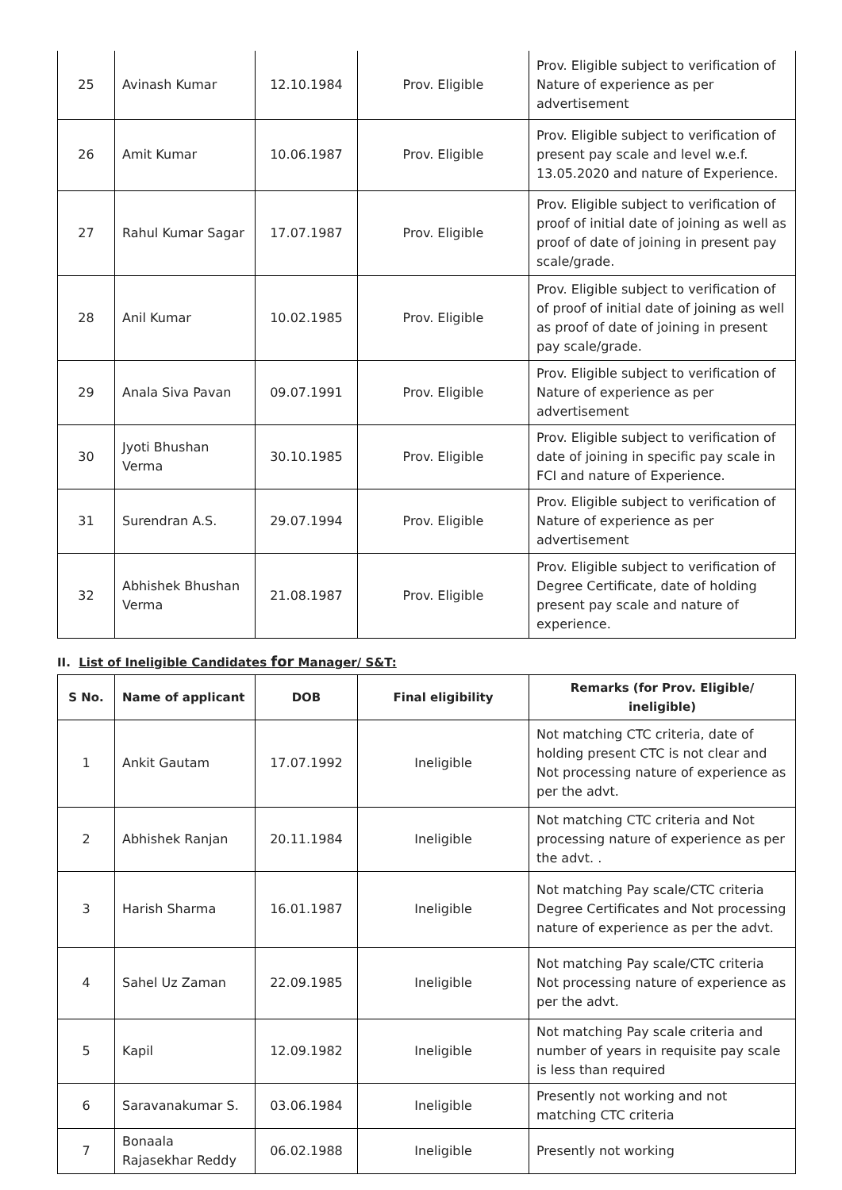| 25 | Avinash Kumar | 12.10.1984 | Prov. Eligible | Prov. Eligible subject to verification of Nature of experience as per advertisement |
| 26 | Amit Kumar | 10.06.1987 | Prov. Eligible | Prov. Eligible subject to verification of present pay scale and level w.e.f. 13.05.2020 and nature of Experience. |
| 27 | Rahul Kumar Sagar | 17.07.1987 | Prov. Eligible | Prov. Eligible subject to verification of proof of initial date of joining as well as proof of date of joining in present pay scale/grade. |
| 28 | Anil Kumar | 10.02.1985 | Prov. Eligible | Prov. Eligible subject to verification of of proof of initial date of joining as well as proof of date of joining in present pay scale/grade. |
| 29 | Anala Siva Pavan | 09.07.1991 | Prov. Eligible | Prov. Eligible subject to verification of Nature of experience as per advertisement |
| 30 | Jyoti Bhushan Verma | 30.10.1985 | Prov. Eligible | Prov. Eligible subject to verification of date of joining in specific pay scale in FCI and nature of Experience. |
| 31 | Surendran A.S. | 29.07.1994 | Prov. Eligible | Prov. Eligible subject to verification of Nature of experience as per advertisement |
| 32 | Abhishek Bhushan Verma | 21.08.1987 | Prov. Eligible | Prov. Eligible subject to verification of Degree Certificate, date of holding present pay scale and nature of experience. |
II. List of Ineligible Candidates for Manager/ S&T:
| S No. | Name of applicant | DOB | Final eligibility | Remarks (for Prov. Eligible/ ineligible) |
| --- | --- | --- | --- | --- |
| 1 | Ankit Gautam | 17.07.1992 | Ineligible | Not matching CTC criteria, date of holding present CTC is not clear and Not processing nature of experience as per the advt. |
| 2 | Abhishek Ranjan | 20.11.1984 | Ineligible | Not matching CTC criteria and Not processing nature of experience as per the advt. . |
| 3 | Harish Sharma | 16.01.1987 | Ineligible | Not matching Pay scale/CTC criteria Degree Certificates and Not processing nature of experience as per the advt. |
| 4 | Sahel Uz Zaman | 22.09.1985 | Ineligible | Not matching Pay scale/CTC criteria Not processing nature of experience as per the advt. |
| 5 | Kapil | 12.09.1982 | Ineligible | Not matching Pay scale criteria and number of years in requisite pay scale is less than required |
| 6 | Saravanakumar S. | 03.06.1984 | Ineligible | Presently not working and not matching CTC criteria |
| 7 | Bonaala Rajasekhar Reddy | 06.02.1988 | Ineligible | Presently not working |